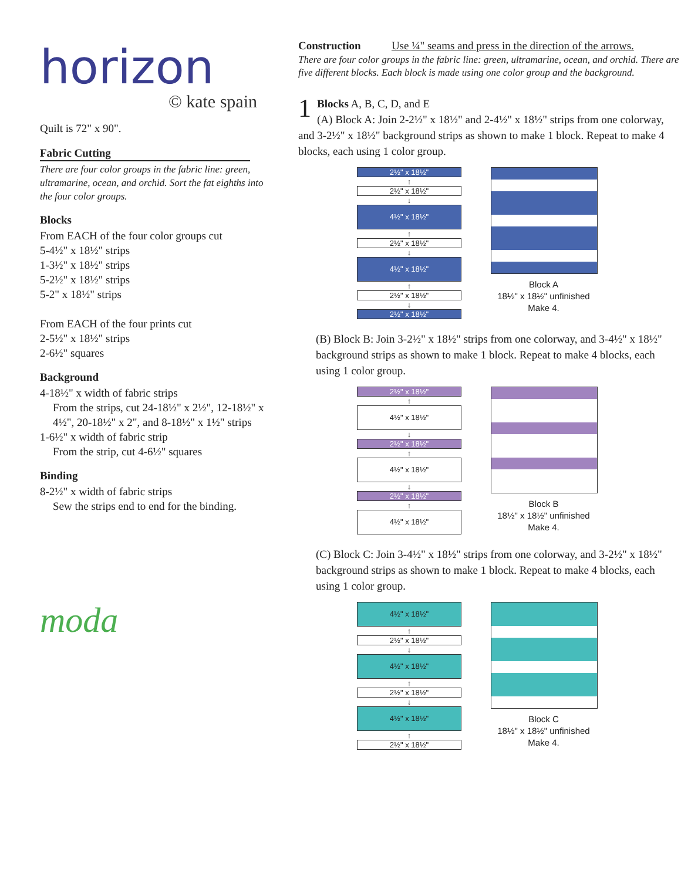horizon
© kate spain
Quilt is 72" x 90".
Fabric Cutting
There are four color groups in the fabric line: green, ultramarine, ocean, and orchid. Sort the fat eighths into the four color groups.
Blocks
From EACH of the four color groups cut
5-4½" x 18½" strips
1-3½" x 18½" strips
5-2½" x 18½" strips
5-2" x 18½" strips
From EACH of the four prints cut
2-5½" x 18½" strips
2-6½" squares
Background
4-18½" x width of fabric strips
From the strips, cut 24-18½" x 2½", 12-18½" x 4½", 20-18½" x 2", and 8-18½" x 1½" strips
1-6½" x width of fabric strip
From the strip, cut 4-6½" squares
Binding
8-2½" x width of fabric strips
Sew the strips end to end for the binding.
moda
Construction Use ¼" seams and press in the direction of the arrows.
There are four color groups in the fabric line: green, ultramarine, ocean, and orchid. There are five different blocks. Each block is made using one color group and the background.
1 Blocks A, B, C, D, and E
(A) Block A: Join 2-2½" x 18½" and 2-4½" x 18½" strips from one colorway, and 3-2½" x 18½" background strips as shown to make 1 block. Repeat to make 4 blocks, each using 1 color group.
2½" x 18½"
↑
2½" x 18½"
↓
4½" x 18½"
↑
2½" x 18½"
↓
4½" x 18½"
↑
2½" x 18½"
↓
2½" x 18½"
Block A
18½" x 18½" unfinished
Make 4.
(B) Block B: Join 3-2½" x 18½" strips from one colorway, and 3-4½" x 18½" background strips as shown to make 1 block. Repeat to make 4 blocks, each using 1 color group.
2½" x 18½"
↑
4½" x 18½"
↓
2½" x 18½"
↑
4½" x 18½"
↓
2½" x 18½"
↑
4½" x 18½"
Block B
18½" x 18½" unfinished
Make 4.
(C) Block C: Join 3-4½" x 18½" strips from one colorway, and 3-2½" x 18½" background strips as shown to make 1 block. Repeat to make 4 blocks, each using 1 color group.
4½" x 18½"
↑
2½" x 18½"
↓
4½" x 18½"
↑
2½" x 18½"
↓
4½" x 18½"
↑
2½" x 18½"
Block C
18½" x 18½" unfinished
Make 4.